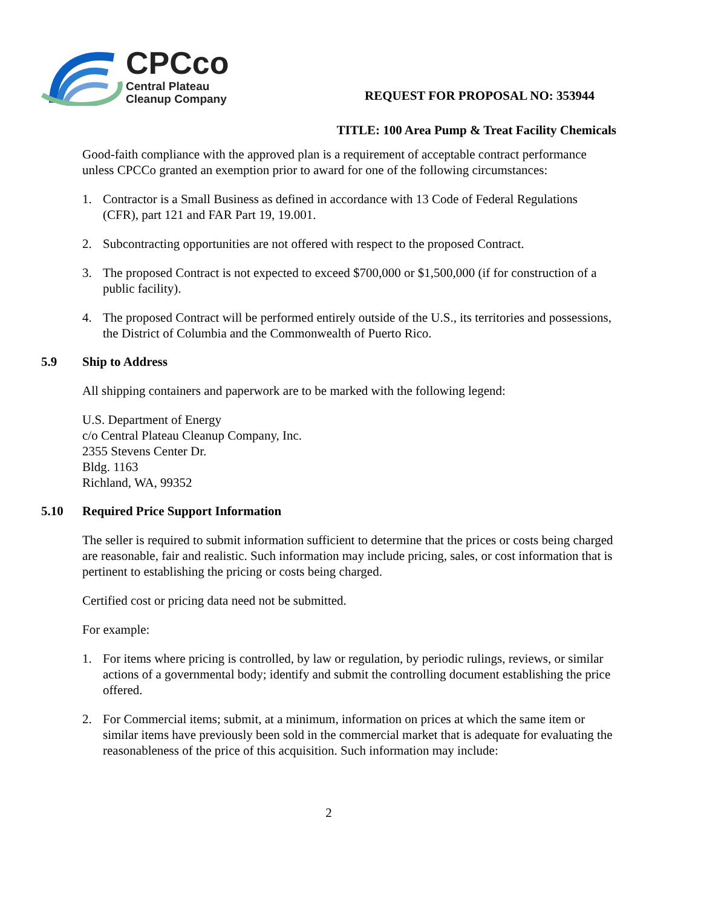CPCco
Central Plateau
Cleanup Company
REQUEST FOR PROPOSAL NO: 353944
TITLE: 100 Area Pump & Treat Facility Chemicals
Good-faith compliance with the approved plan is a requirement of acceptable contract performance unless CPCCo granted an exemption prior to award for one of the following circumstances:
1. Contractor is a Small Business as defined in accordance with 13 Code of Federal Regulations (CFR), part 121 and FAR Part 19, 19.001.
2. Subcontracting opportunities are not offered with respect to the proposed Contract.
3. The proposed Contract is not expected to exceed $700,000 or $1,500,000 (if for construction of a public facility).
4. The proposed Contract will be performed entirely outside of the U.S., its territories and possessions, the District of Columbia and the Commonwealth of Puerto Rico.
5.9 Ship to Address
All shipping containers and paperwork are to be marked with the following legend:
U.S. Department of Energy
c/o Central Plateau Cleanup Company, Inc.
2355 Stevens Center Dr.
Bldg. 1163
Richland, WA, 99352
5.10 Required Price Support Information
The seller is required to submit information sufficient to determine that the prices or costs being charged are reasonable, fair and realistic. Such information may include pricing, sales, or cost information that is pertinent to establishing the pricing or costs being charged.
Certified cost or pricing data need not be submitted.
For example:
1. For items where pricing is controlled, by law or regulation, by periodic rulings, reviews, or similar actions of a governmental body; identify and submit the controlling document establishing the price offered.
2. For Commercial items; submit, at a minimum, information on prices at which the same item or similar items have previously been sold in the commercial market that is adequate for evaluating the reasonableness of the price of this acquisition. Such information may include:
2